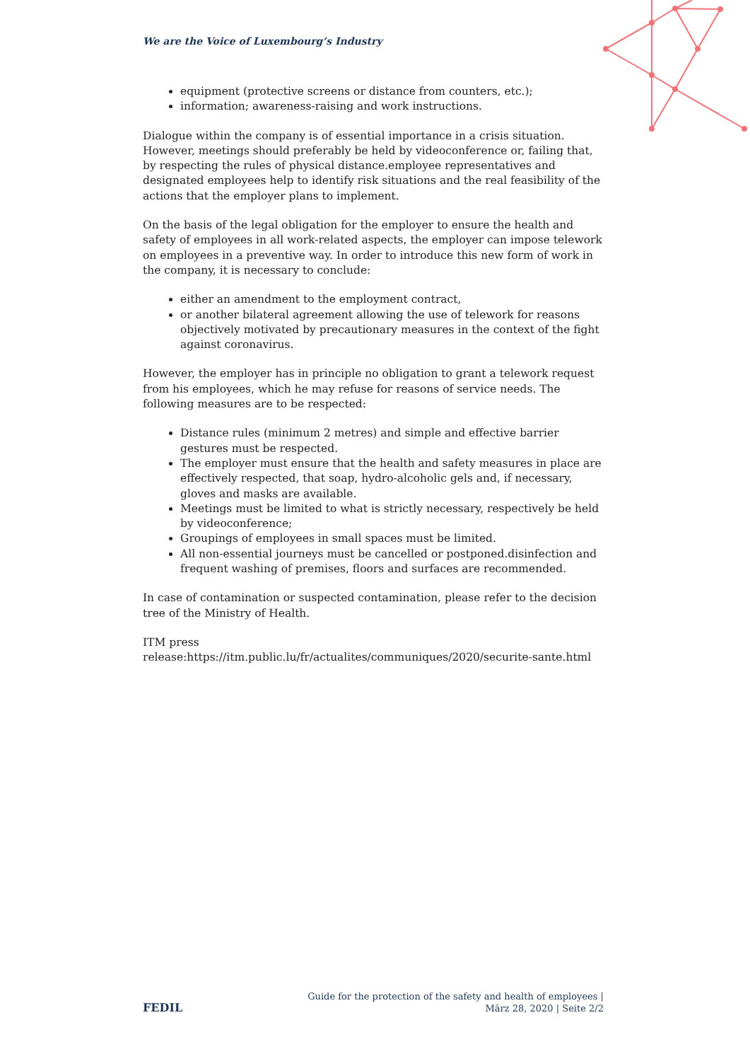We are the Voice of Luxembourg’s Industry
equipment (protective screens or distance from counters, etc.);
information; awareness-raising and work instructions.
Dialogue within the company is of essential importance in a crisis situation. However, meetings should preferably be held by videoconference or, failing that, by respecting the rules of physical distance.employee representatives and designated employees help to identify risk situations and the real feasibility of the actions that the employer plans to implement.
On the basis of the legal obligation for the employer to ensure the health and safety of employees in all work-related aspects, the employer can impose telework on employees in a preventive way. In order to introduce this new form of work in the company, it is necessary to conclude:
either an amendment to the employment contract,
or another bilateral agreement allowing the use of telework for reasons objectively motivated by precautionary measures in the context of the fight against coronavirus.
However, the employer has in principle no obligation to grant a telework request from his employees, which he may refuse for reasons of service needs. The following measures are to be respected:
Distance rules (minimum 2 metres) and simple and effective barrier gestures must be respected.
The employer must ensure that the health and safety measures in place are effectively respected, that soap, hydro-alcoholic gels and, if necessary, gloves and masks are available.
Meetings must be limited to what is strictly necessary, respectively be held by videoconference;
Groupings of employees in small spaces must be limited.
All non-essential journeys must be cancelled or postponed.disinfection and frequent washing of premises, floors and surfaces are recommended.
In case of contamination or suspected contamination, please refer to the decision tree of the Ministry of Health.
ITM press
release:https://itm.public.lu/fr/actualites/communiques/2020/securite-sante.html
FEDIL
Guide for the protection of the safety and health of employees |
März 28, 2020 | Seite 2/2